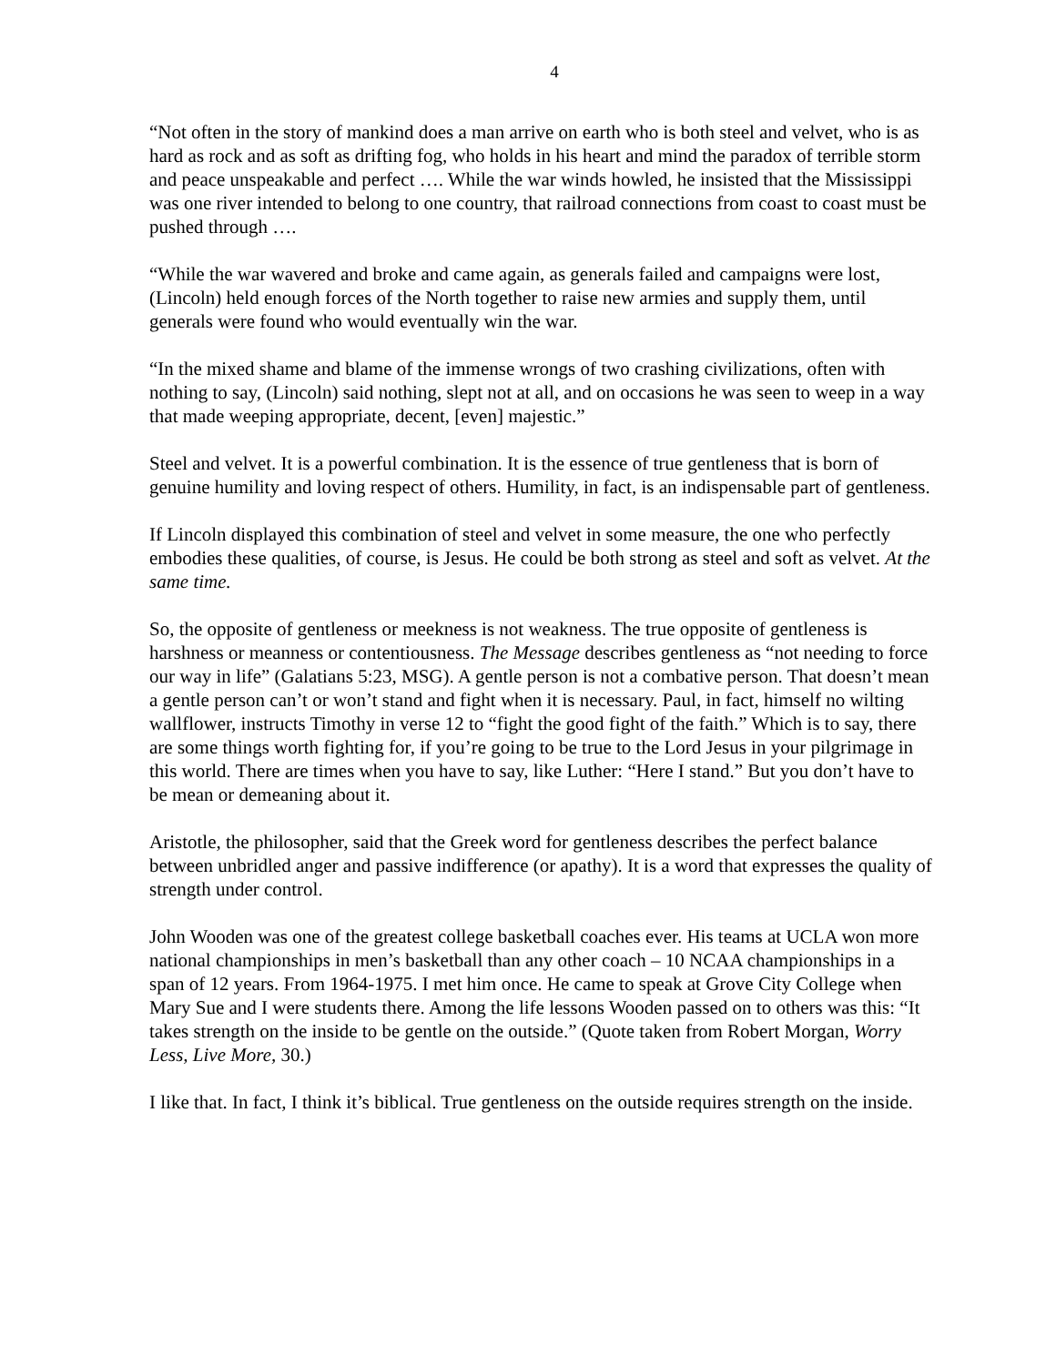4
“Not often in the story of mankind does a man arrive on earth who is both steel and velvet, who is as hard as rock and as soft as drifting fog, who holds in his heart and mind the paradox of terrible storm and peace unspeakable and perfect …. While the war winds howled, he insisted that the Mississippi was one river intended to belong to one country, that railroad connections from coast to coast must be pushed through ….
“While the war wavered and broke and came again, as generals failed and campaigns were lost, (Lincoln) held enough forces of the North together to raise new armies and supply them, until generals were found who would eventually win the war.
“In the mixed shame and blame of the immense wrongs of two crashing civilizations, often with nothing to say, (Lincoln) said nothing, slept not at all, and on occasions he was seen to weep in a way that made weeping appropriate, decent, [even] majestic.”
Steel and velvet. It is a powerful combination. It is the essence of true gentleness that is born of genuine humility and loving respect of others. Humility, in fact, is an indispensable part of gentleness.
If Lincoln displayed this combination of steel and velvet in some measure, the one who perfectly embodies these qualities, of course, is Jesus. He could be both strong as steel and soft as velvet. At the same time.
So, the opposite of gentleness or meekness is not weakness. The true opposite of gentleness is harshness or meanness or contentiousness. The Message describes gentleness as “not needing to force our way in life” (Galatians 5:23, MSG). A gentle person is not a combative person. That doesn’t mean a gentle person can’t or won’t stand and fight when it is necessary. Paul, in fact, himself no wilting wallflower, instructs Timothy in verse 12 to “fight the good fight of the faith.” Which is to say, there are some things worth fighting for, if you’re going to be true to the Lord Jesus in your pilgrimage in this world. There are times when you have to say, like Luther: “Here I stand.” But you don’t have to be mean or demeaning about it.
Aristotle, the philosopher, said that the Greek word for gentleness describes the perfect balance between unbridled anger and passive indifference (or apathy). It is a word that expresses the quality of strength under control.
John Wooden was one of the greatest college basketball coaches ever. His teams at UCLA won more national championships in men’s basketball than any other coach – 10 NCAA championships in a span of 12 years. From 1964-1975. I met him once. He came to speak at Grove City College when Mary Sue and I were students there. Among the life lessons Wooden passed on to others was this: “It takes strength on the inside to be gentle on the outside.” (Quote taken from Robert Morgan, Worry Less, Live More, 30.)
I like that. In fact, I think it’s biblical. True gentleness on the outside requires strength on the inside.